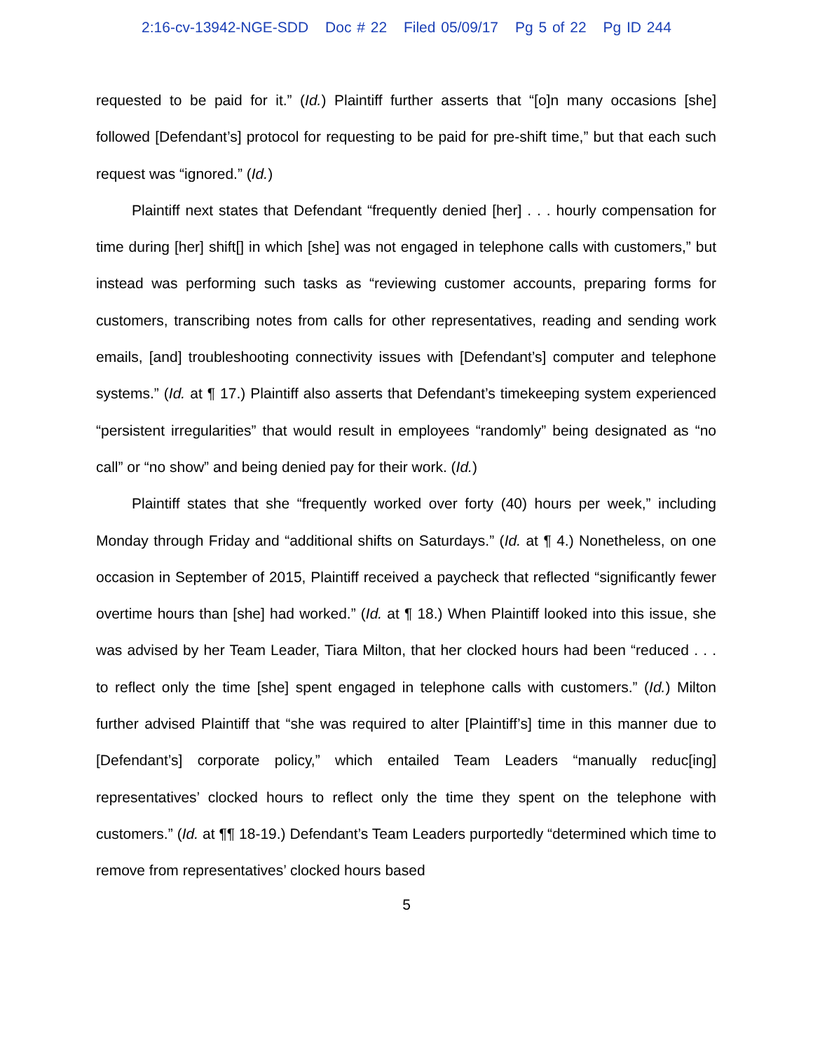2:16-cv-13942-NGE-SDD Doc # 22 Filed 05/09/17 Pg 5 of 22 Pg ID 244
requested to be paid for it.” (Id.) Plaintiff further asserts that “[o]n many occasions [she] followed [Defendant’s] protocol for requesting to be paid for pre-shift time,” but that each such request was “ignored.” (Id.)
Plaintiff next states that Defendant “frequently denied [her] . . . hourly compensation for time during [her] shift[] in which [she] was not engaged in telephone calls with customers,” but instead was performing such tasks as “reviewing customer accounts, preparing forms for customers, transcribing notes from calls for other representatives, reading and sending work emails, [and] troubleshooting connectivity issues with [Defendant’s] computer and telephone systems.” (Id. at ¶ 17.) Plaintiff also asserts that Defendant’s timekeeping system experienced “persistent irregularities” that would result in employees “randomly” being designated as “no call” or “no show” and being denied pay for their work. (Id.)
Plaintiff states that she “frequently worked over forty (40) hours per week,” including Monday through Friday and “additional shifts on Saturdays.” (Id. at ¶ 4.) Nonetheless, on one occasion in September of 2015, Plaintiff received a paycheck that reflected “significantly fewer overtime hours than [she] had worked.” (Id. at ¶ 18.) When Plaintiff looked into this issue, she was advised by her Team Leader, Tiara Milton, that her clocked hours had been “reduced . . . to reflect only the time [she] spent engaged in telephone calls with customers.” (Id.) Milton further advised Plaintiff that “she was required to alter [Plaintiff’s] time in this manner due to [Defendant’s] corporate policy,” which entailed Team Leaders “manually reduc[ing] representatives’ clocked hours to reflect only the time they spent on the telephone with customers.” (Id. at ¶¶ 18-19.) Defendant’s Team Leaders purportedly “determined which time to remove from representatives’ clocked hours based
5